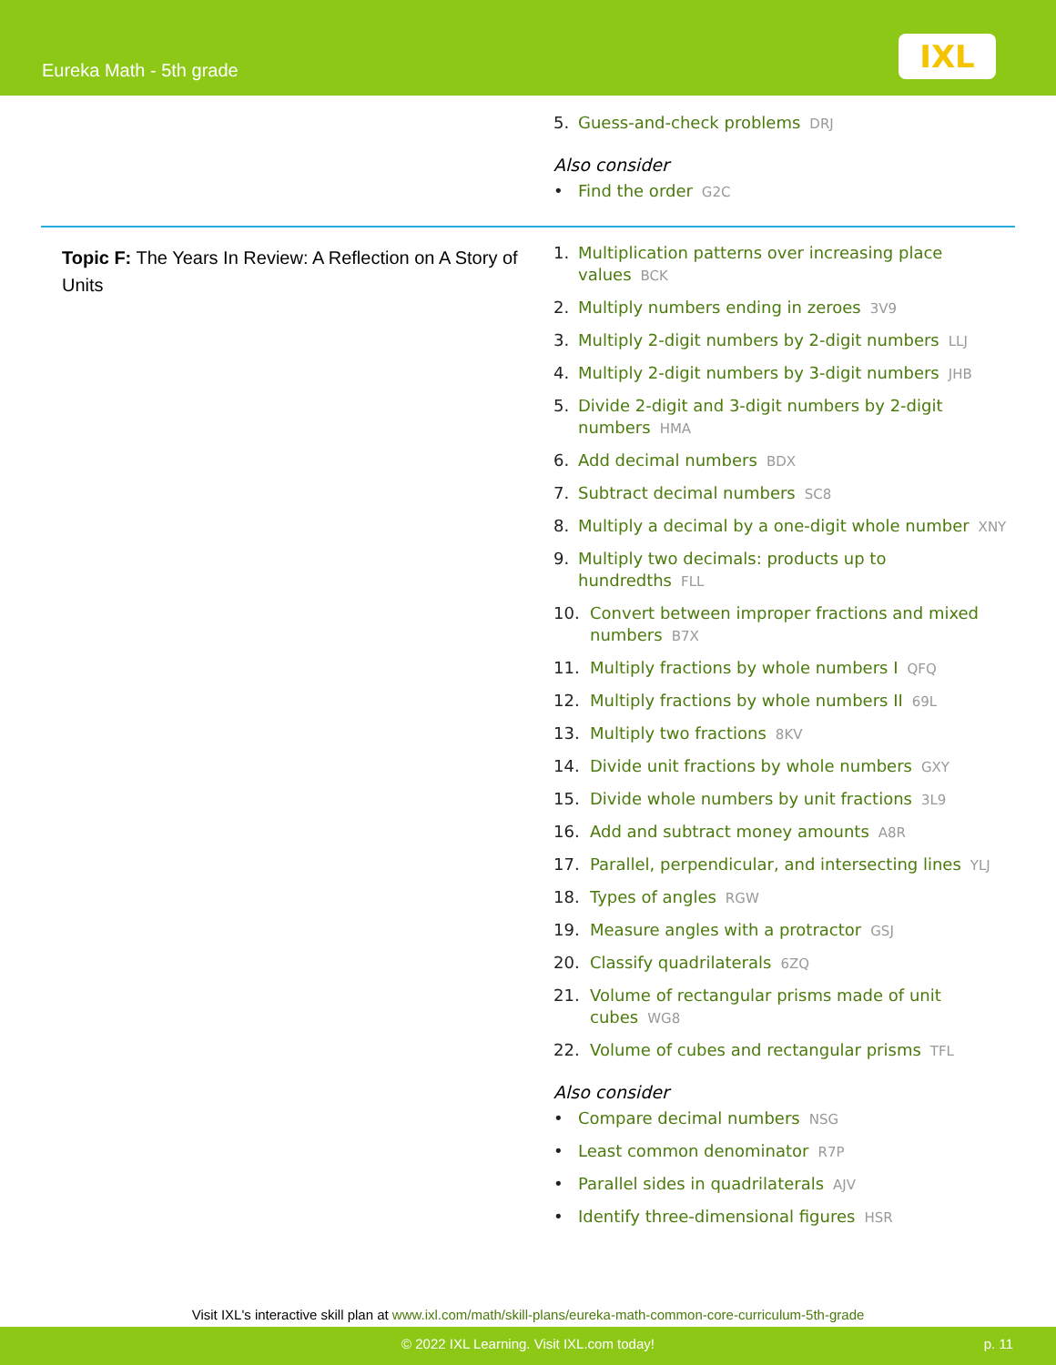Eureka Math - 5th grade
IXL
5. Guess-and-check problems DRJ
Also consider
• Find the order G2C
Topic F: The Years In Review: A Reflection on A Story of Units
1. Multiplication patterns over increasing place values BCK
2. Multiply numbers ending in zeroes 3V9
3. Multiply 2-digit numbers by 2-digit numbers LLJ
4. Multiply 2-digit numbers by 3-digit numbers JHB
5. Divide 2-digit and 3-digit numbers by 2-digit numbers HMA
6. Add decimal numbers BDX
7. Subtract decimal numbers SC8
8. Multiply a decimal by a one-digit whole number XNY
9. Multiply two decimals: products up to hundredths FLL
10. Convert between improper fractions and mixed numbers B7X
11. Multiply fractions by whole numbers I QFQ
12. Multiply fractions by whole numbers II 69L
13. Multiply two fractions 8KV
14. Divide unit fractions by whole numbers GXY
15. Divide whole numbers by unit fractions 3L9
16. Add and subtract money amounts A8R
17. Parallel, perpendicular, and intersecting lines YLJ
18. Types of angles RGW
19. Measure angles with a protractor GSJ
20. Classify quadrilaterals 6ZQ
21. Volume of rectangular prisms made of unit cubes WG8
22. Volume of cubes and rectangular prisms TFL
Also consider
• Compare decimal numbers NSG
• Least common denominator R7P
• Parallel sides in quadrilaterals AJV
• Identify three-dimensional figures HSR
Visit IXL's interactive skill plan at www.ixl.com/math/skill-plans/eureka-math-common-core-curriculum-5th-grade
© 2022 IXL Learning. Visit IXL.com today! p. 11